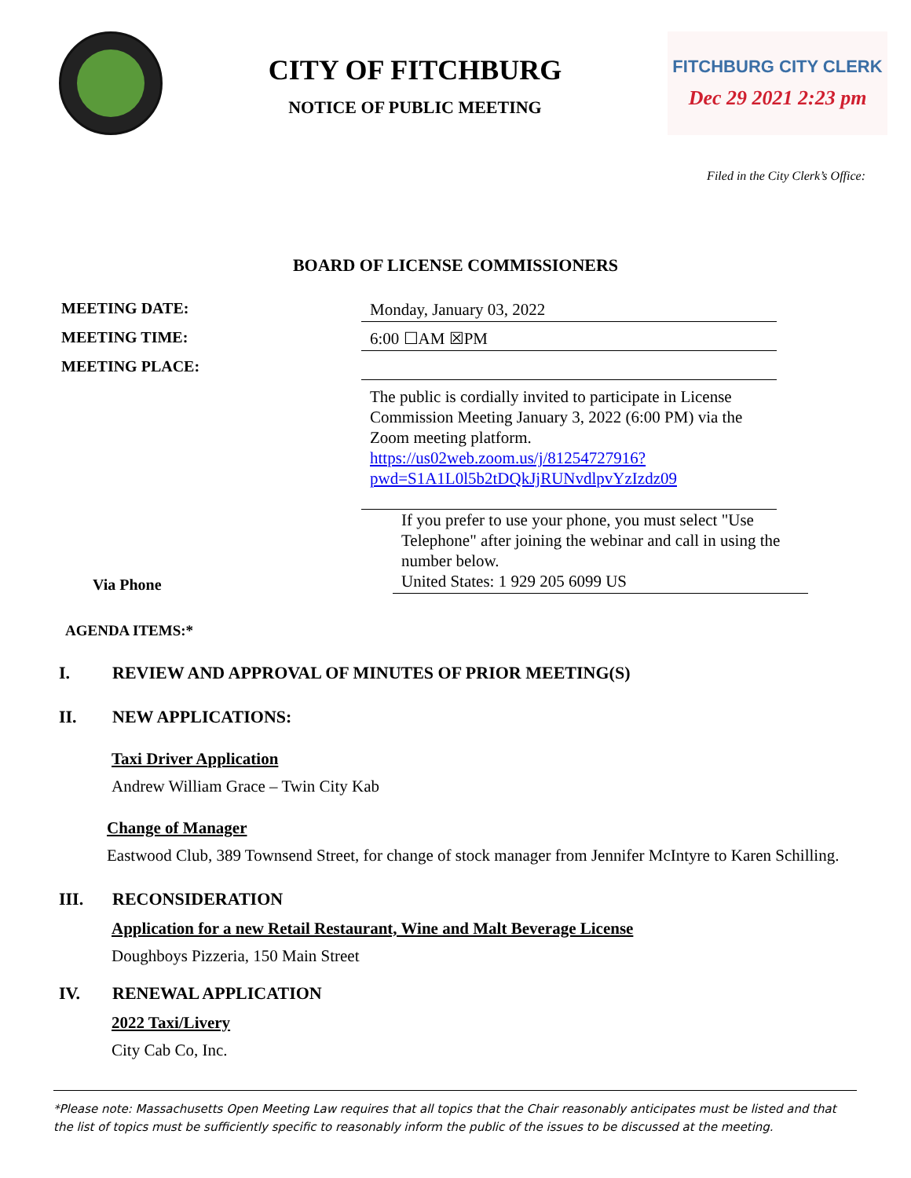CITY OF FITCHBURG
NOTICE OF PUBLIC MEETING
FITCHBURG CITY CLERK
Dec 29 2021 2:23 pm
Filed in the City Clerk’s Office:
BOARD OF LICENSE COMMISSIONERS
MEETING DATE:
Monday, January 03, 2022
MEETING TIME:
6:00 ☐AM ☒PM
MEETING PLACE:
The public is cordially invited to participate in License Commission Meeting January 3, 2022 (6:00 PM) via the Zoom meeting platform.
https://us02web.zoom.us/j/81254727916?pwd=S1A1L0l5b2tDQkJjRUNvdlpvYzIzdz09
Via Phone
If you prefer to use your phone, you must select "Use Telephone" after joining the webinar and call in using the number below.
United States: 1 929 205 6099 US
AGENDA ITEMS:*
I. REVIEW AND APPROVAL OF MINUTES OF PRIOR MEETING(S)
II. NEW APPLICATIONS:
Taxi Driver Application
Andrew William Grace – Twin City Kab
Change of Manager
Eastwood Club, 389 Townsend Street, for change of stock manager from Jennifer McIntyre to Karen Schilling.
III. RECONSIDERATION
Application for a new Retail Restaurant, Wine and Malt Beverage License
Doughboys Pizzeria, 150 Main Street
IV. RENEWAL APPLICATION
2022 Taxi/Livery
City Cab Co, Inc.
*Please note: Massachusetts Open Meeting Law requires that all topics that the Chair reasonably anticipates must be listed and that the list of topics must be sufficiently specific to reasonably inform the public of the issues to be discussed at the meeting.